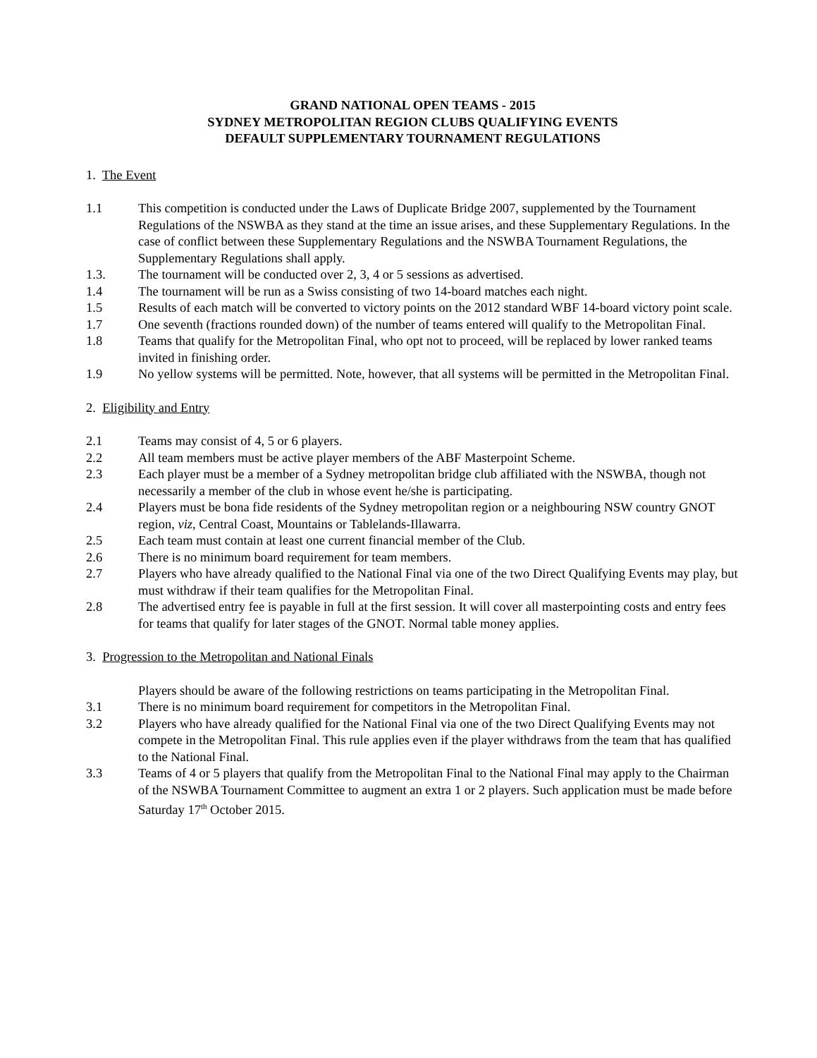GRAND NATIONAL OPEN TEAMS - 2015
SYDNEY METROPOLITAN REGION CLUBS QUALIFYING EVENTS
DEFAULT SUPPLEMENTARY TOURNAMENT REGULATIONS
1. The Event
1.1 This competition is conducted under the Laws of Duplicate Bridge 2007, supplemented by the Tournament Regulations of the NSWBA as they stand at the time an issue arises, and these Supplementary Regulations. In the case of conflict between these Supplementary Regulations and the NSWBA Tournament Regulations, the Supplementary Regulations shall apply.
1.3. The tournament will be conducted over 2, 3, 4 or 5 sessions as advertised.
1.4 The tournament will be run as a Swiss consisting of two 14-board matches each night.
1.5 Results of each match will be converted to victory points on the 2012 standard WBF 14-board victory point scale.
1.7 One seventh (fractions rounded down) of the number of teams entered will qualify to the Metropolitan Final.
1.8 Teams that qualify for the Metropolitan Final, who opt not to proceed, will be replaced by lower ranked teams invited in finishing order.
1.9 No yellow systems will be permitted. Note, however, that all systems will be permitted in the Metropolitan Final.
2. Eligibility and Entry
2.1 Teams may consist of 4, 5 or 6 players.
2.2 All team members must be active player members of the ABF Masterpoint Scheme.
2.3 Each player must be a member of a Sydney metropolitan bridge club affiliated with the NSWBA, though not necessarily a member of the club in whose event he/she is participating.
2.4 Players must be bona fide residents of the Sydney metropolitan region or a neighbouring NSW country GNOT region, viz, Central Coast, Mountains or Tablelands-Illawarra.
2.5 Each team must contain at least one current financial member of the Club.
2.6 There is no minimum board requirement for team members.
2.7 Players who have already qualified to the National Final via one of the two Direct Qualifying Events may play, but must withdraw if their team qualifies for the Metropolitan Final.
2.8 The advertised entry fee is payable in full at the first session. It will cover all masterpointing costs and entry fees for teams that qualify for later stages of the GNOT. Normal table money applies.
3. Progression to the Metropolitan and National Finals
Players should be aware of the following restrictions on teams participating in the Metropolitan Final.
3.1 There is no minimum board requirement for competitors in the Metropolitan Final.
3.2 Players who have already qualified for the National Final via one of the two Direct Qualifying Events may not compete in the Metropolitan Final. This rule applies even if the player withdraws from the team that has qualified to the National Final.
3.3 Teams of 4 or 5 players that qualify from the Metropolitan Final to the National Final may apply to the Chairman of the NSWBA Tournament Committee to augment an extra 1 or 2 players. Such application must be made before Saturday 17<sup>th</sup> October 2015.